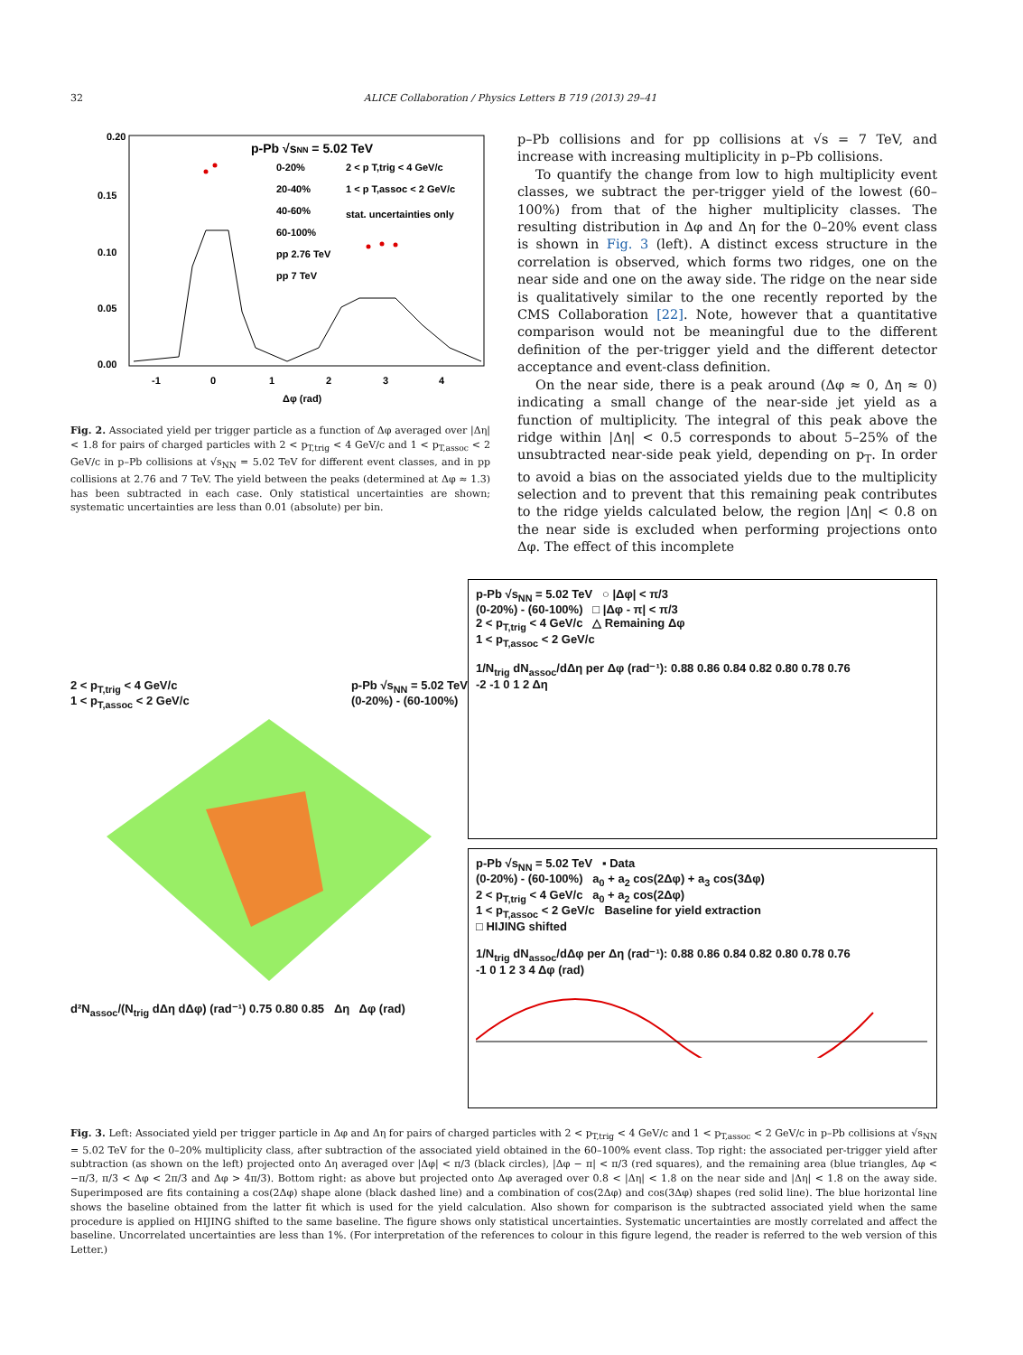32 ALICE Collaboration / Physics Letters B 719 (2013) 29–41
p-Pb √sNN = 5.02 TeV
0-20%
20-40%
40-60%
60-100%
2 < p T,trig < 4 GeV/c
1 < p T,assoc < 2 GeV/c
stat. uncertainties only
pp 2.76 TeV
pp 7 TeV
0.20
0.15
0.10
0.05
0.00
-1
0
1
2
3
4
Δφ (rad)
Fig. 2. Associated yield per trigger particle as a function of Δφ averaged over |Δη| < 1.8 for pairs of charged particles with 2 < p<sub>T,trig</sub> < 4 GeV/c and 1 < p<sub>T,assoc</sub> < 2 GeV/c in p–Pb collisions at √s<sub>NN</sub> = 5.02 TeV for different event classes, and in pp collisions at 2.76 and 7 TeV. The yield between the peaks (determined at Δφ ≈ 1.3) has been subtracted in each case. Only statistical uncertainties are shown; systematic uncertainties are less than 0.01 (absolute) per bin.
p–Pb collisions and for pp collisions at √s = 7 TeV, and increase with increasing multiplicity in p–Pb collisions.
To quantify the change from low to high multiplicity event classes, we subtract the per-trigger yield of the lowest (60–100%) from that of the higher multiplicity classes. The resulting distribution in Δφ and Δη for the 0–20% event class is shown in Fig. 3 (left). A distinct excess structure in the correlation is observed, which forms two ridges, one on the near side and one on the away side. The ridge on the near side is qualitatively similar to the one recently reported by the CMS Collaboration [22]. Note, however that a quantitative comparison would not be meaningful due to the different definition of the per-trigger yield and the different detector acceptance and event-class definition.
On the near side, there is a peak around (Δφ ≈ 0, Δη ≈ 0) indicating a small change of the near-side jet yield as a function of multiplicity. The integral of this peak above the ridge within |Δη| < 0.5 corresponds to about 5–25% of the unsubtracted near-side peak yield, depending on p<sub>T</sub>. In order to avoid a bias on the associated yields due to the multiplicity selection and to prevent that this remaining peak contributes to the ridge yields calculated below, the region |Δη| < 0.8 on the near side is excluded when performing projections onto Δφ. The effect of this incomplete
2 < p<sub>T,trig</sub> < 4 GeV/c
1 < p<sub>T,assoc</sub> < 2 GeV/c p-Pb √s<sub>NN</sub> = 5.02 TeV
(0-20%) - (60-100%)
d²N<sub>assoc</sub>/(N<sub>trig</sub> dΔη dΔφ) (rad⁻¹) 0.75 0.80 0.85 Δη Δφ (rad)
p-Pb √s<sub>NN</sub> = 5.02 TeV ○ |Δφ| < π/3
(0-20%) - (60-100%) □ |Δφ - π| < π/3
2 < p<sub>T,trig</sub> < 4 GeV/c △ Remaining Δφ
1 < p<sub>T,assoc</sub> < 2 GeV/c
1/N<sub>trig</sub> dN<sub>assoc</sub>/dΔη per Δφ (rad⁻¹): 0.88 0.86 0.84 0.82 0.80 0.78 0.76
-2 -1 0 1 2 Δη
p-Pb √s<sub>NN</sub> = 5.02 TeV ▪ Data
(0-20%) - (60-100%) a<sub>0</sub> + a<sub>2</sub> cos(2Δφ) + a<sub>3</sub> cos(3Δφ)
2 < p<sub>T,trig</sub> < 4 GeV/c a<sub>0</sub> + a<sub>2</sub> cos(2Δφ)
1 < p<sub>T,assoc</sub> < 2 GeV/c Baseline for yield extraction
□ HIJING shifted
1/N<sub>trig</sub> dN<sub>assoc</sub>/dΔφ per Δη (rad⁻¹): 0.88 0.86 0.84 0.82 0.80 0.78 0.76
-1 0 1 2 3 4 Δφ (rad)
Fig. 3. Left: Associated yield per trigger particle in Δφ and Δη for pairs of charged particles with 2 < p<sub>T,trig</sub> < 4 GeV/c and 1 < p<sub>T,assoc</sub> < 2 GeV/c in p–Pb collisions at √s<sub>NN</sub> = 5.02 TeV for the 0–20% multiplicity class, after subtraction of the associated yield obtained in the 60–100% event class. Top right: the associated per-trigger yield after subtraction (as shown on the left) projected onto Δη averaged over |Δφ| < π/3 (black circles), |Δφ − π| < π/3 (red squares), and the remaining area (blue triangles, Δφ < −π/3, π/3 < Δφ < 2π/3 and Δφ > 4π/3). Bottom right: as above but projected onto Δφ averaged over 0.8 < |Δη| < 1.8 on the near side and |Δη| < 1.8 on the away side. Superimposed are fits containing a cos(2Δφ) shape alone (black dashed line) and a combination of cos(2Δφ) and cos(3Δφ) shapes (red solid line). The blue horizontal line shows the baseline obtained from the latter fit which is used for the yield calculation. Also shown for comparison is the subtracted associated yield when the same procedure is applied on HIJING shifted to the same baseline. The figure shows only statistical uncertainties. Systematic uncertainties are mostly correlated and affect the baseline. Uncorrelated uncertainties are less than 1%. (For interpretation of the references to colour in this figure legend, the reader is referred to the web version of this Letter.)